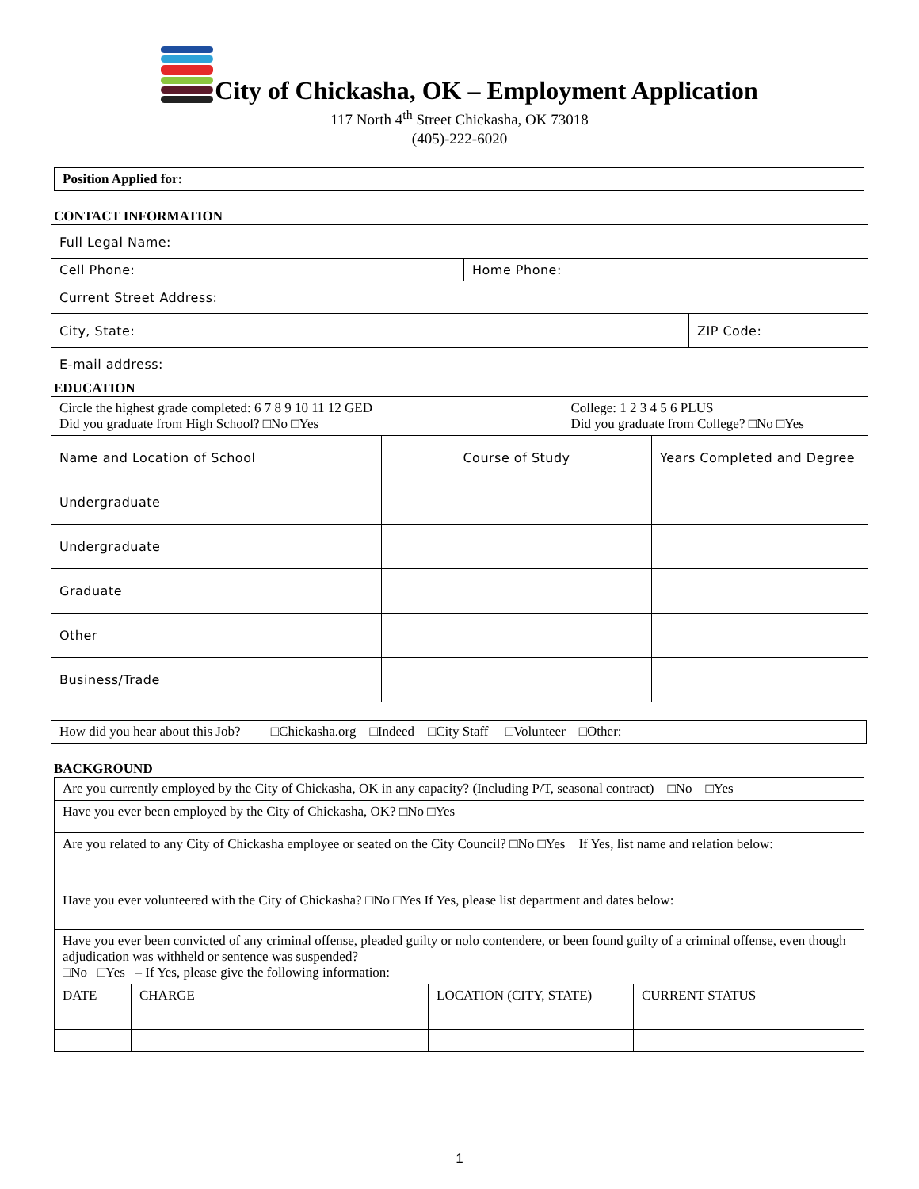City of Chickasha, OK – Employment Application
117 North 4<sup>th</sup> Street Chickasha, OK 73018
(405)-222-6020
| Position Applied for: |
CONTACT INFORMATION
| Full Legal Name: | | |
| Cell Phone: | Home Phone: | |
| Current Street Address: | | |
| City, State: | | ZIP Code: |
| E-mail address: | | |
EDUCATION
| Circle the highest grade completed: 6 7 8 9 10 11 12 GED Did you graduate from High School? □No □Yes College: 1 2 3 4 5 6 PLUS Did you graduate from College? □No □Yes | | |
| Name and Location of School | Course of Study | Years Completed and Degree |
| Undergraduate | | |
| Undergraduate | | |
| Graduate | | |
| Other | | |
| Business/Trade | | |
| How did you hear about this Job? □Chickasha.org □Indeed □City Staff □Volunteer □Other: |
BACKGROUND
| Are you currently employed by the City of Chickasha, OK in any capacity? (Including P/T, seasonal contract) □No □Yes | | | |
| Have you ever been employed by the City of Chickasha, OK? □No □Yes | | | |
| Are you related to any City of Chickasha employee or seated on the City Council? □No □Yes If Yes, list name and relation below: | | | |
| Have you ever volunteered with the City of Chickasha? □No □Yes If Yes, please list department and dates below: | | | |
| Have you ever been convicted of any criminal offense, pleaded guilty or nolo contendere, or been found guilty of a criminal offense, even though adjudication was withheld or sentence was suspended? □No □Yes – If Yes, please give the following information: | | | |
| DATE | CHARGE | LOCATION (CITY, STATE) | CURRENT STATUS |
1